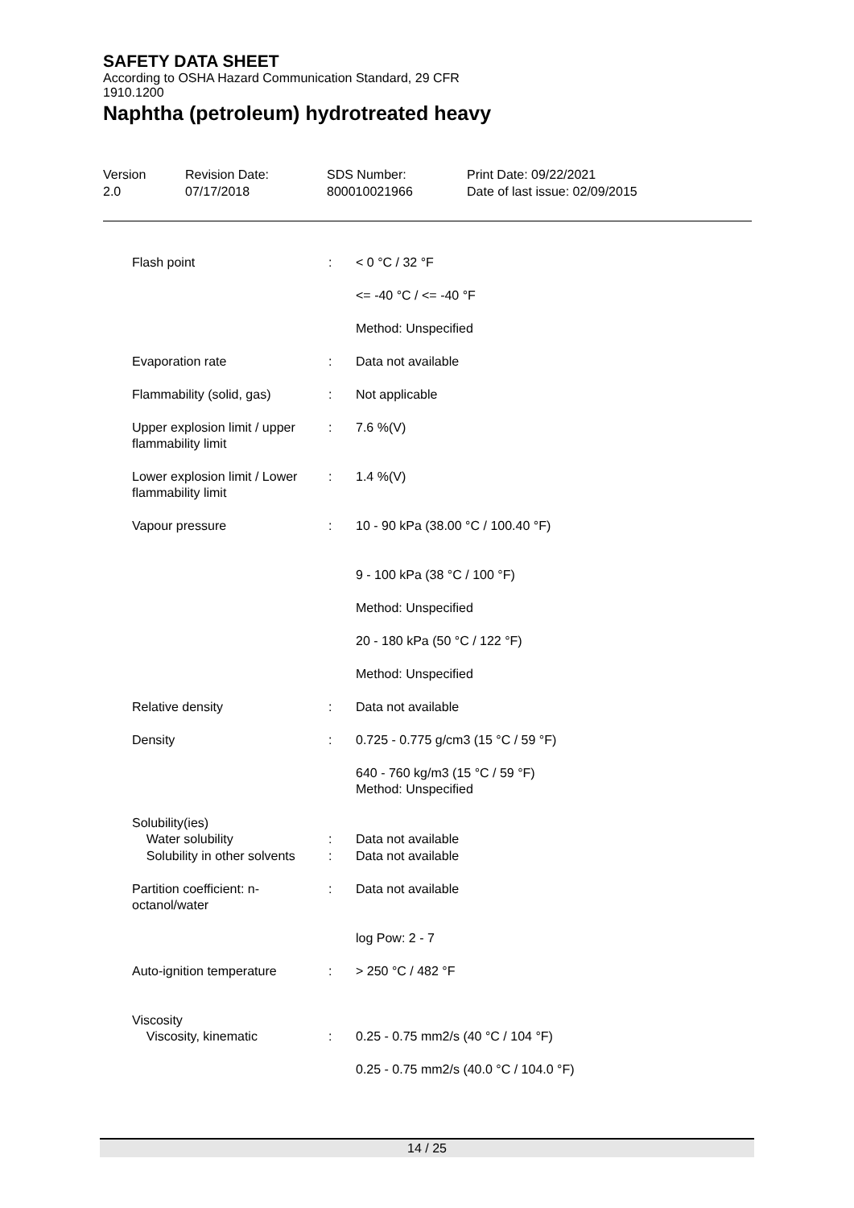SAFETY DATA SHEET
According to OSHA Hazard Communication Standard, 29 CFR
1910.1200
Naphtha (petroleum) hydrotreated heavy
| Version 2.0 | Revision Date: 07/17/2018 | SDS Number: 800010021966 | Print Date: 09/22/2021 Date of last issue: 02/09/2015 |
| Flash point | : | < 0 °C / 32 °F |
| | | <= -40 °C / <= -40 °F |
| | | Method: Unspecified |
| Evaporation rate | : | Data not available |
| Flammability (solid, gas) | : | Not applicable |
| Upper explosion limit / upper flammability limit | : | 7.6 %(V) |
| Lower explosion limit / Lower flammability limit | : | 1.4 %(V) |
| Vapour pressure | : | 10 - 90 kPa (38.00 °C / 100.40 °F) |
| | | 9 - 100 kPa (38 °C / 100 °F) |
| | | Method: Unspecified |
| | | 20 - 180 kPa (50 °C / 122 °F) |
| | | Method: Unspecified |
| Relative density | : | Data not available |
| Density | : | 0.725 - 0.775 g/cm3 (15 °C / 59 °F) |
| | | 640 - 760 kg/m3 (15 °C / 59 °F) Method: Unspecified |
| Solubility(ies) Water solubility | : | Data not available |
| Solubility in other solvents | : | Data not available |
| Partition coefficient: n-octanol/water | : | Data not available |
| | | log Pow: 2 - 7 |
| Auto-ignition temperature | : | > 250 °C / 482 °F |
| Viscosity Viscosity, kinematic | : | 0.25 - 0.75 mm2/s (40 °C / 104 °F) |
| | | 0.25 - 0.75 mm2/s (40.0 °C / 104.0 °F) |
14 / 25